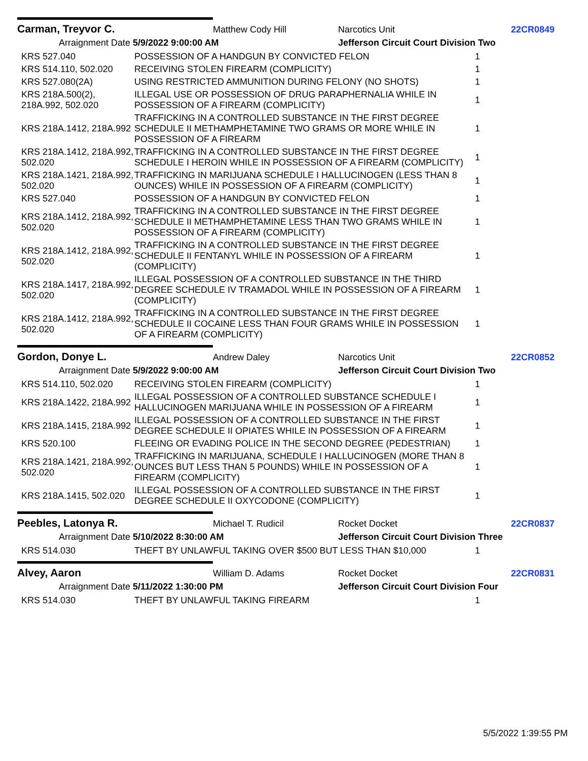Carman, Treyvor C. Matthew Cody Hill Narcotics Unit 22CR0849
Arraignment Date 5/9/2022 9:00:00 AM Jefferson Circuit Court Division Two
| KRS 527.040 | POSSESSION OF A HANDGUN BY CONVICTED FELON | 1 |
| KRS 514.110, 502.020 | RECEIVING STOLEN FIREARM (COMPLICITY) | 1 |
| KRS 527.080(2A) | USING RESTRICTED AMMUNITION DURING FELONY (NO SHOTS) | 1 |
| KRS 218A.500(2), 218A.992, 502.020 | ILLEGAL USE OR POSSESSION OF DRUG PARAPHERNALIA WHILE IN POSSESSION OF A FIREARM (COMPLICITY) | 1 |
| KRS 218A.1412, 218A.992 | TRAFFICKING IN A CONTROLLED SUBSTANCE IN THE FIRST DEGREE SCHEDULE II METHAMPHETAMINE TWO GRAMS OR MORE WHILE IN POSSESSION OF A FIREARM | 1 |
| KRS 218A.1412, 218A.992, 502.020 | TRAFFICKING IN A CONTROLLED SUBSTANCE IN THE FIRST DEGREE SCHEDULE I HEROIN WHILE IN POSSESSION OF A FIREARM (COMPLICITY) | 1 |
| KRS 218A.1421, 218A.992, 502.020 | TRAFFICKING IN MARIJUANA SCHEDULE I HALLUCINOGEN (LESS THAN 8 OUNCES) WHILE IN POSSESSION OF A FIREARM (COMPLICITY) | 1 |
| KRS 527.040 | POSSESSION OF A HANDGUN BY CONVICTED FELON | 1 |
| KRS 218A.1412, 218A.992, 502.020 | TRAFFICKING IN A CONTROLLED SUBSTANCE IN THE FIRST DEGREE SCHEDULE II METHAMPHETAMINE LESS THAN TWO GRAMS WHILE IN POSSESSION OF A FIREARM (COMPLICITY) | 1 |
| KRS 218A.1412, 218A.992, 502.020 | TRAFFICKING IN A CONTROLLED SUBSTANCE IN THE FIRST DEGREE SCHEDULE II FENTANYL WHILE IN POSSESSION OF A FIREARM (COMPLICITY) | 1 |
| KRS 218A.1417, 218A.992, 502.020 | ILLEGAL POSSESSION OF A CONTROLLED SUBSTANCE IN THE THIRD DEGREE SCHEDULE IV TRAMADOL WHILE IN POSSESSION OF A FIREARM (COMPLICITY) | 1 |
| KRS 218A.1412, 218A.992, 502.020 | TRAFFICKING IN A CONTROLLED SUBSTANCE IN THE FIRST DEGREE SCHEDULE II COCAINE LESS THAN FOUR GRAMS WHILE IN POSSESSION OF A FIREARM (COMPLICITY) | 1 |
Gordon, Donye L. Andrew Daley Narcotics Unit 22CR0852
Arraignment Date 5/9/2022 9:00:00 AM Jefferson Circuit Court Division Two
| KRS 514.110, 502.020 | RECEIVING STOLEN FIREARM (COMPLICITY) | 1 |
| KRS 218A.1422, 218A.992 | ILLEGAL POSSESSION OF A CONTROLLED SUBSTANCE SCHEDULE I HALLUCINOGEN MARIJUANA WHILE IN POSSESSION OF A FIREARM | 1 |
| KRS 218A.1415, 218A.992 | ILLEGAL POSSESSION OF A CONTROLLED SUBSTANCE IN THE FIRST DEGREE SCHEDULE II OPIATES WHILE IN POSSESSION OF A FIREARM | 1 |
| KRS 520.100 | FLEEING OR EVADING POLICE IN THE SECOND DEGREE (PEDESTRIAN) | 1 |
| KRS 218A.1421, 218A.992, 502.020 | TRAFFICKING IN MARIJUANA, SCHEDULE I HALLUCINOGEN (MORE THAN 8 OUNCES BUT LESS THAN 5 POUNDS) WHILE IN POSSESSION OF A FIREARM (COMPLICITY) | 1 |
| KRS 218A.1415, 502.020 | ILLEGAL POSSESSION OF A CONTROLLED SUBSTANCE IN THE FIRST DEGREE SCHEDULE II OXYCODONE (COMPLICITY) | 1 |
Peebles, Latonya R. Michael T. Rudicil Rocket Docket 22CR0837
Arraignment Date 5/10/2022 8:30:00 AM Jefferson Circuit Court Division Three
| KRS 514.030 | THEFT BY UNLAWFUL TAKING OVER $500 BUT LESS THAN $10,000 | 1 |
Alvey, Aaron William D. Adams Rocket Docket 22CR0831
Arraignment Date 5/11/2022 1:30:00 PM Jefferson Circuit Court Division Four
| KRS 514.030 | THEFT BY UNLAWFUL TAKING FIREARM | 1 |
5/5/2022 1:39:55 PM